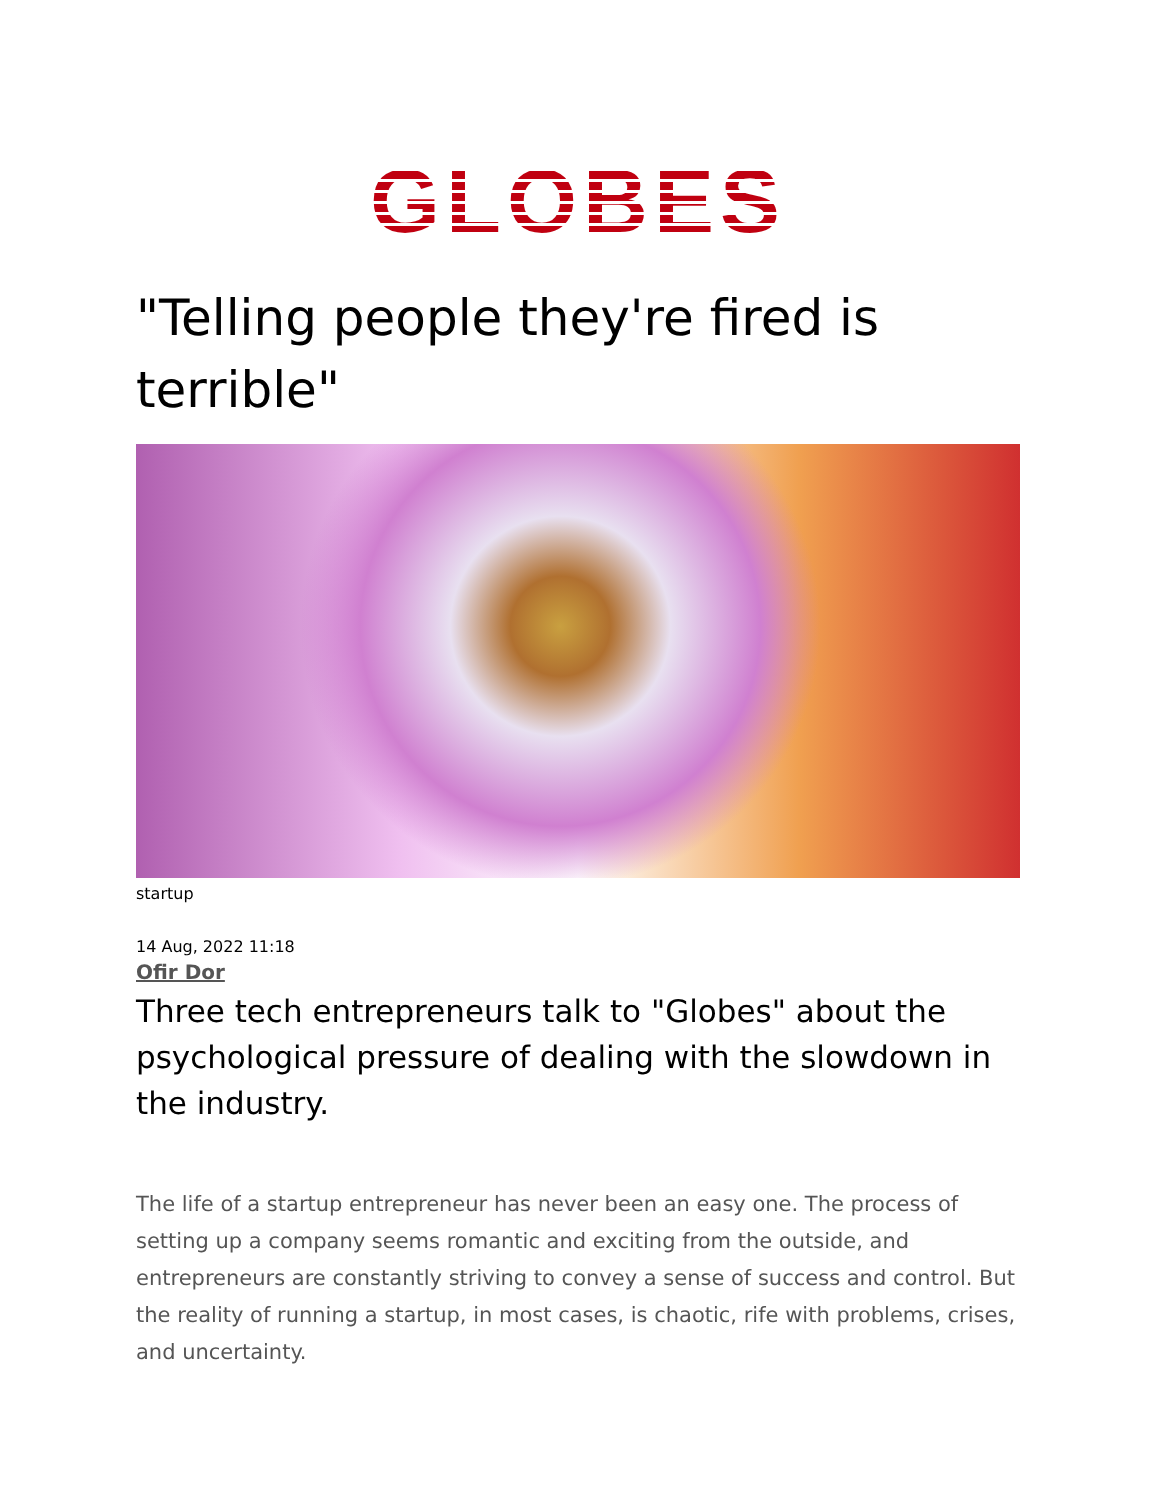GLOBES
"Telling people they're fired is terrible"
startup
14 Aug, 2022 11:18
Ofir Dor
Three tech entrepreneurs talk to "Globes" about the psychological pressure of dealing with the slowdown in the industry.
The life of a startup entrepreneur has never been an easy one. The process of setting up a company seems romantic and exciting from the outside, and entrepreneurs are constantly striving to convey a sense of success and control. But the reality of running a startup, in most cases, is chaotic, rife with problems, crises, and uncertainty.